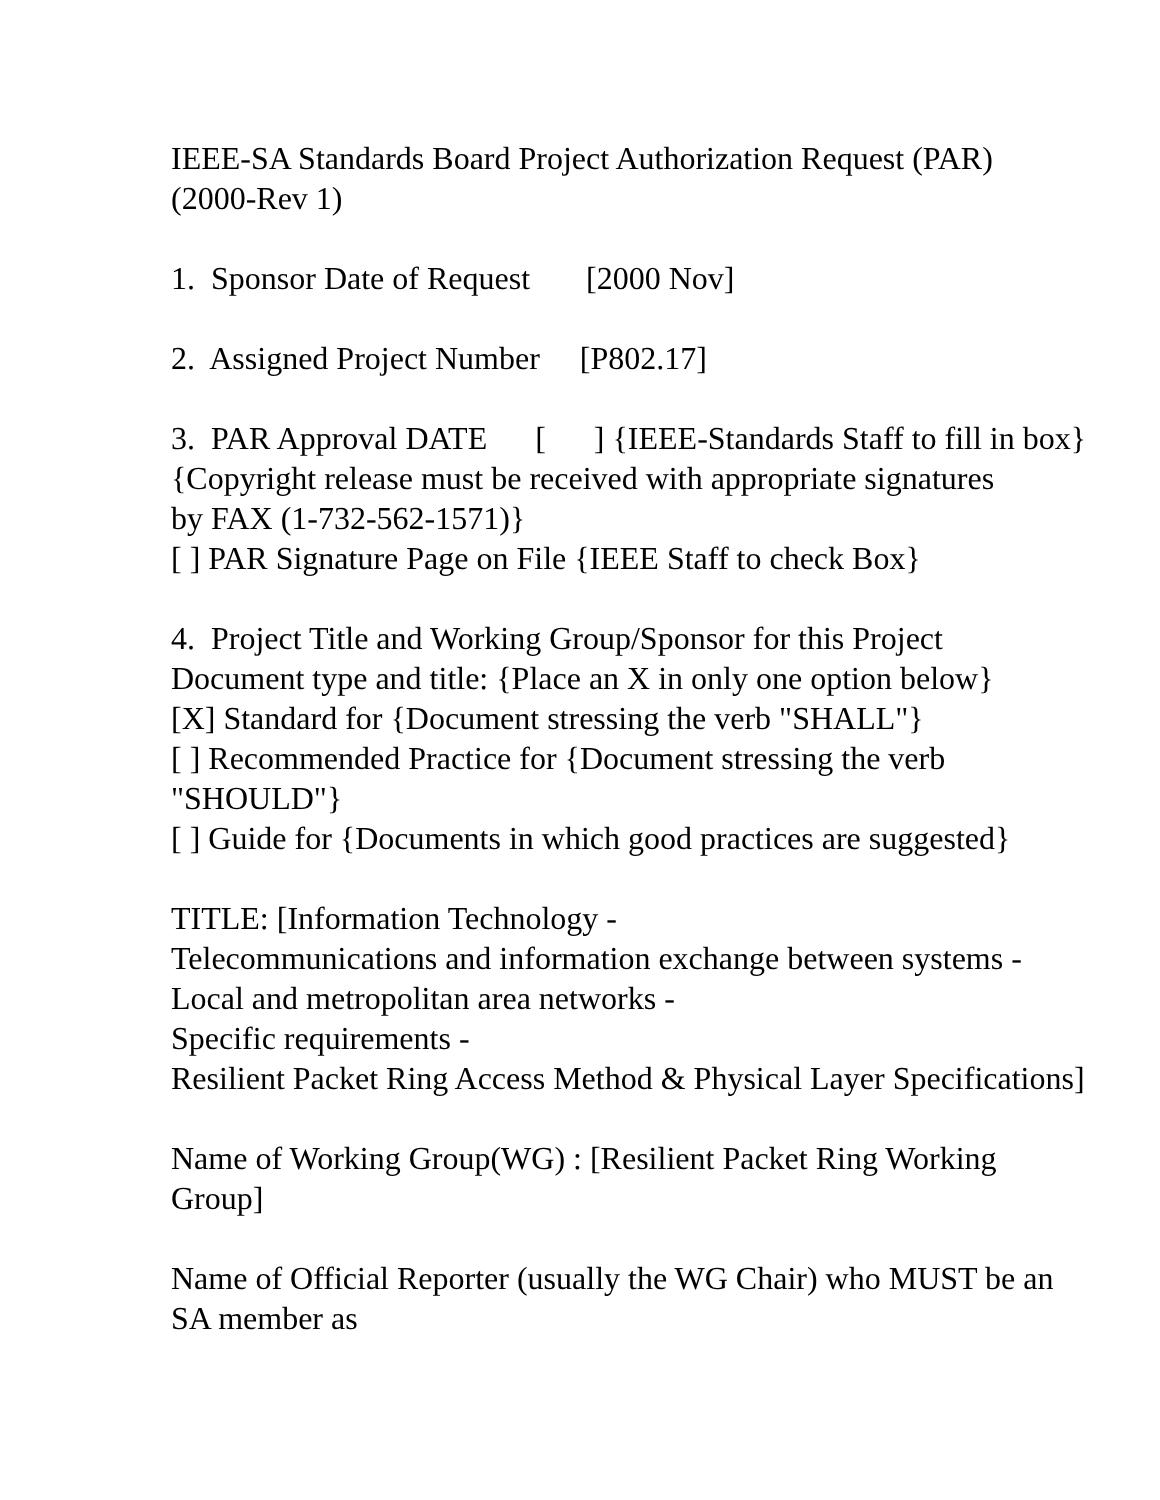IEEE-SA Standards Board Project Authorization Request (PAR) (2000-Rev 1)
1. Sponsor Date of Request [2000 Nov]
2. Assigned Project Number [P802.17]
3. PAR Approval DATE [ ] {IEEE-Standards Staff to fill in box} {Copyright release must be received with appropriate signatures by FAX (1-732-562-1571)} [ ] PAR Signature Page on File {IEEE Staff to check Box}
4. Project Title and Working Group/Sponsor for this Project Document type and title: {Place an X in only one option below} [X] Standard for {Document stressing the verb "SHALL"} [ ] Recommended Practice for {Document stressing the verb "SHOULD"} [ ] Guide for {Documents in which good practices are suggested}
TITLE: [Information Technology - Telecommunications and information exchange between systems - Local and metropolitan area networks - Specific requirements - Resilient Packet Ring Access Method & Physical Layer Specifications]
Name of Working Group(WG) : [Resilient Packet Ring Working Group]
Name of Official Reporter (usually the WG Chair) who MUST be an SA member as